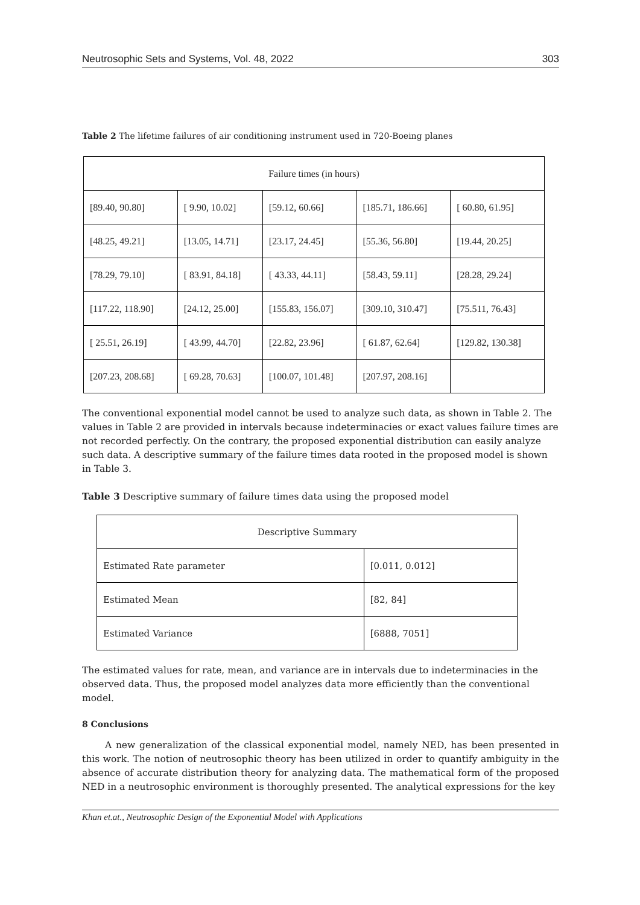Neutrosophic Sets and Systems, Vol. 48, 2022 303
Table 2 The lifetime failures of air conditioning instrument used in 720-Boeing planes
| Failure times (in hours) | | | | |
| [89.40, 90.80] | [ 9.90, 10.02] | [59.12, 60.66] | [185.71, 186.66] | [ 60.80, 61.95] |
| [48.25, 49.21] | [13.05, 14.71] | [23.17, 24.45] | [55.36, 56.80] | [19.44, 20.25] |
| [78.29, 79.10] | [ 83.91, 84.18] | [ 43.33, 44.11] | [58.43, 59.11] | [28.28, 29.24] |
| [117.22, 118.90] | [24.12, 25.00] | [155.83, 156.07] | [309.10, 310.47] | [75.511, 76.43] |
| [ 25.51, 26.19] | [ 43.99, 44.70] | [22.82, 23.96] | [ 61.87, 62.64] | [129.82, 130.38] |
| [207.23, 208.68] | [ 69.28, 70.63] | [100.07, 101.48] | [207.97, 208.16] | |
The conventional exponential model cannot be used to analyze such data, as shown in Table 2. The values in Table 2 are provided in intervals because indeterminacies or exact values failure times are not recorded perfectly. On the contrary, the proposed exponential distribution can easily analyze such data. A descriptive summary of the failure times data rooted in the proposed model is shown in Table 3.
Table 3 Descriptive summary of failure times data using the proposed model
| Descriptive Summary | |
| Estimated Rate parameter | [0.011, 0.012] |
| Estimated Mean | [82, 84] |
| Estimated Variance | [6888, 7051] |
The estimated values for rate, mean, and variance are in intervals due to indeterminacies in the observed data. Thus, the proposed model analyzes data more efficiently than the conventional model.
8 Conclusions
A new generalization of the classical exponential model, namely NED, has been presented in this work. The notion of neutrosophic theory has been utilized in order to quantify ambiguity in the absence of accurate distribution theory for analyzing data. The mathematical form of the proposed NED in a neutrosophic environment is thoroughly presented. The analytical expressions for the key
Khan et.at., Neutrosophic Design of the Exponential Model with Applications